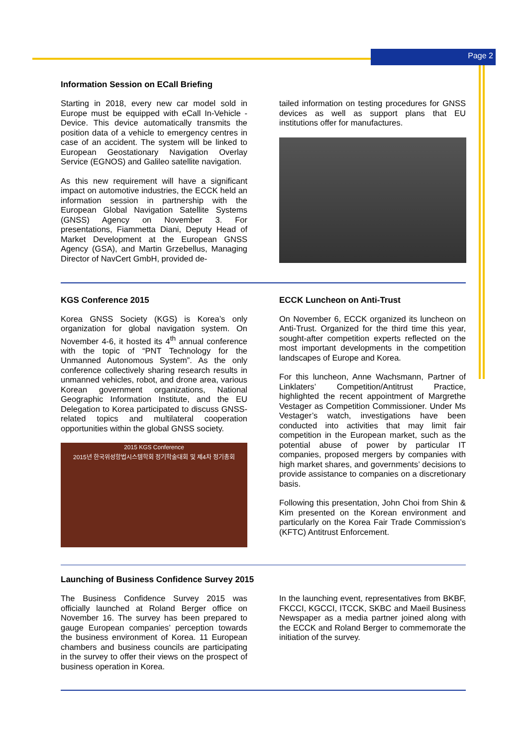Page 2
Information Session on ECall Briefing
Starting in 2018, every new car model sold in Europe must be equipped with eCall In-Vehicle -Device. This device automatically transmits the position data of a vehicle to emergency centres in case of an accident. The system will be linked to European Geostationary Navigation Overlay Service (EGNOS) and Galileo satellite navigation.
As this new requirement will have a significant impact on automotive industries, the ECCK held an information session in partnership with the European Global Navigation Satellite Systems (GNSS) Agency on November 3. For presentations, Fiammetta Diani, Deputy Head of Market Development at the European GNSS Agency (GSA), and Martin Grzebellus, Managing Director of NavCert GmbH, provided de-
tailed information on testing procedures for GNSS devices as well as support plans that EU institutions offer for manufactures.
KGS Conference 2015
Korea GNSS Society (KGS) is Korea’s only organization for global navigation system. On November 4-6, it hosted its 4<sup>th</sup> annual conference with the topic of “PNT Technology for the Unmanned Autonomous System”. As the only conference collectively sharing research results in unmanned vehicles, robot, and drone area, various Korean government organizations, National Geographic Information Institute, and the EU Delegation to Korea participated to discuss GNSS-related topics and multilateral cooperation opportunities within the global GNSS society.
2015 KGS Conference
2015년 한국위성항법시스템학회 정기학술대회 및 제4차 정기총회
ECCK Luncheon on Anti-Trust
On November 6, ECCK organized its luncheon on Anti-Trust. Organized for the third time this year, sought-after competition experts reflected on the most important developments in the competition landscapes of Europe and Korea.
For this luncheon, Anne Wachsmann, Partner of Linklaters’ Competition/Antitrust Practice, highlighted the recent appointment of Margrethe Vestager as Competition Commissioner. Under Ms Vestager’s watch, investigations have been conducted into activities that may limit fair competition in the European market, such as the potential abuse of power by particular IT companies, proposed mergers by companies with high market shares, and governments’ decisions to provide assistance to companies on a discretionary basis.
Following this presentation, John Choi from Shin & Kim presented on the Korean environment and particularly on the Korea Fair Trade Commission’s (KFTC) Antitrust Enforcement.
Launching of Business Confidence Survey 2015
The Business Confidence Survey 2015 was officially launched at Roland Berger office on November 16. The survey has been prepared to gauge European companies’ perception towards the business environment of Korea. 11 European chambers and business councils are participating in the survey to offer their views on the prospect of business operation in Korea.
In the launching event, representatives from BKBF, FKCCI, KGCCI, ITCCK, SKBC and Maeil Business Newspaper as a media partner joined along with the ECCK and Roland Berger to commemorate the initiation of the survey.